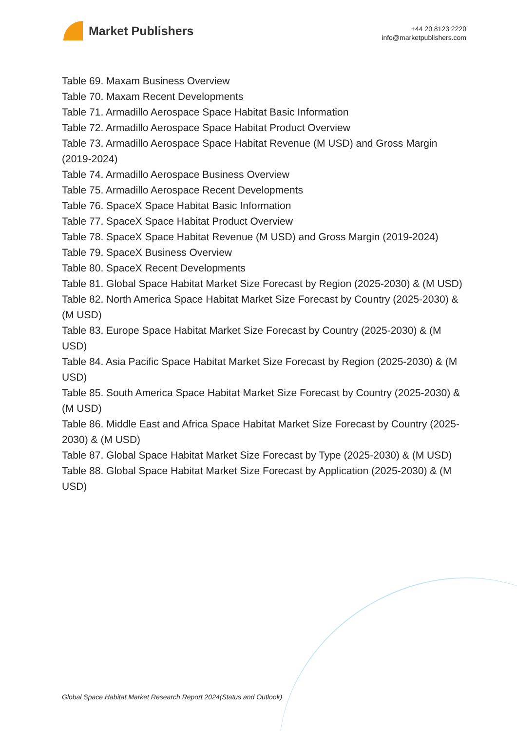Market Publishers
+44 20 8123 2220
info@marketpublishers.com
Table 69. Maxam Business Overview
Table 70. Maxam Recent Developments
Table 71. Armadillo Aerospace Space Habitat Basic Information
Table 72. Armadillo Aerospace Space Habitat Product Overview
Table 73. Armadillo Aerospace Space Habitat Revenue (M USD) and Gross Margin (2019-2024)
Table 74. Armadillo Aerospace Business Overview
Table 75. Armadillo Aerospace Recent Developments
Table 76. SpaceX Space Habitat Basic Information
Table 77. SpaceX Space Habitat Product Overview
Table 78. SpaceX Space Habitat Revenue (M USD) and Gross Margin (2019-2024)
Table 79. SpaceX Business Overview
Table 80. SpaceX Recent Developments
Table 81. Global Space Habitat Market Size Forecast by Region (2025-2030) & (M USD)
Table 82. North America Space Habitat Market Size Forecast by Country (2025-2030) & (M USD)
Table 83. Europe Space Habitat Market Size Forecast by Country (2025-2030) & (M USD)
Table 84. Asia Pacific Space Habitat Market Size Forecast by Region (2025-2030) & (M USD)
Table 85. South America Space Habitat Market Size Forecast by Country (2025-2030) & (M USD)
Table 86. Middle East and Africa Space Habitat Market Size Forecast by Country (2025-2030) & (M USD)
Table 87. Global Space Habitat Market Size Forecast by Type (2025-2030) & (M USD)
Table 88. Global Space Habitat Market Size Forecast by Application (2025-2030) & (M USD)
Global Space Habitat Market Research Report 2024(Status and Outlook)